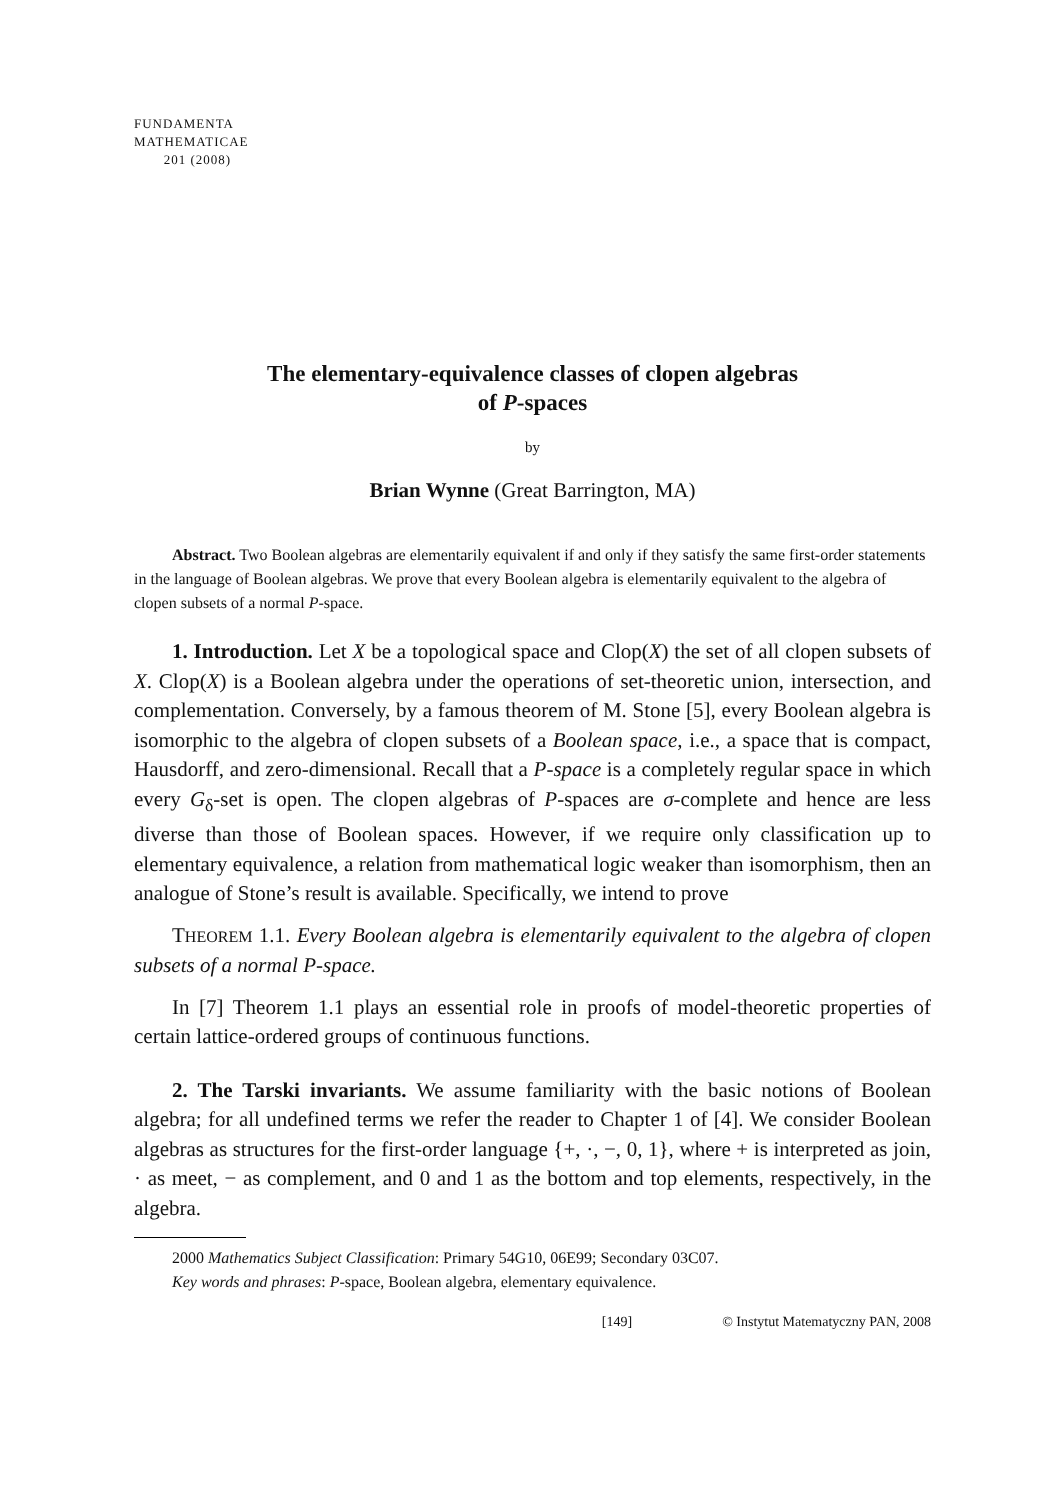FUNDAMENTA
MATHEMATICAE
201 (2008)
The elementary-equivalence classes of clopen algebras
of P-spaces
by
Brian Wynne (Great Barrington, MA)
Abstract. Two Boolean algebras are elementarily equivalent if and only if they satisfy the same first-order statements in the language of Boolean algebras. We prove that every Boolean algebra is elementarily equivalent to the algebra of clopen subsets of a normal P-space.
1. Introduction. Let X be a topological space and Clop(X) the set of all clopen subsets of X. Clop(X) is a Boolean algebra under the operations of set-theoretic union, intersection, and complementation. Conversely, by a famous theorem of M. Stone [5], every Boolean algebra is isomorphic to the algebra of clopen subsets of a Boolean space, i.e., a space that is compact, Hausdorff, and zero-dimensional. Recall that a P-space is a completely regular space in which every G<sub>δ</sub>-set is open. The clopen algebras of P-spaces are σ-complete and hence are less diverse than those of Boolean spaces. However, if we require only classification up to elementary equivalence, a relation from mathematical logic weaker than isomorphism, then an analogue of Stone’s result is available. Specifically, we intend to prove
THEOREM 1.1. Every Boolean algebra is elementarily equivalent to the algebra of clopen subsets of a normal P-space.
In [7] Theorem 1.1 plays an essential role in proofs of model-theoretic properties of certain lattice-ordered groups of continuous functions.
2. The Tarski invariants. We assume familiarity with the basic notions of Boolean algebra; for all undefined terms we refer the reader to Chapter 1 of [4]. We consider Boolean algebras as structures for the first-order language {+, ·, −, 0, 1}, where + is interpreted as join, · as meet, − as complement, and 0 and 1 as the bottom and top elements, respectively, in the algebra.
2000 Mathematics Subject Classification: Primary 54G10, 06E99; Secondary 03C07.
Key words and phrases: P-space, Boolean algebra, elementary equivalence.
[149] © Instytut Matematyczny PAN, 2008